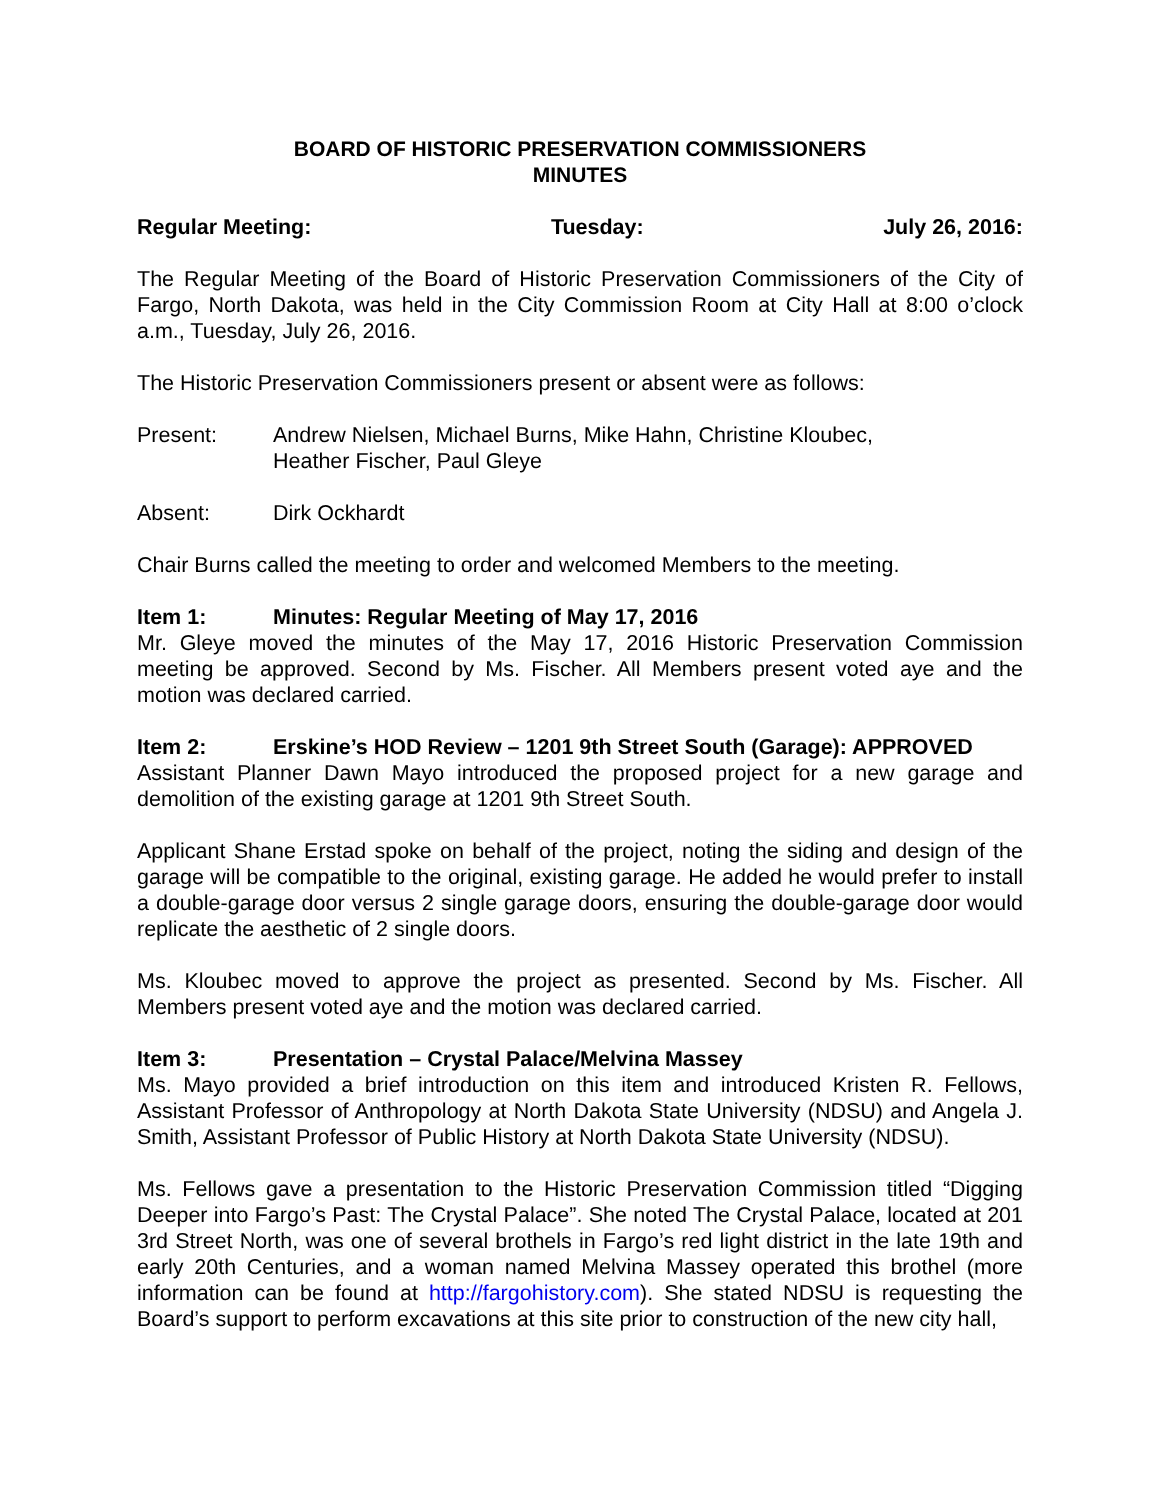BOARD OF HISTORIC PRESERVATION COMMISSIONERS
MINUTES
Regular Meeting: Tuesday: July 26, 2016:
The Regular Meeting of the Board of Historic Preservation Commissioners of the City of Fargo, North Dakota, was held in the City Commission Room at City Hall at 8:00 o’clock a.m., Tuesday, July 26, 2016.
The Historic Preservation Commissioners present or absent were as follows:
Present: Andrew Nielsen, Michael Burns, Mike Hahn, Christine Kloubec,
Heather Fischer, Paul Gleye
Absent: Dirk Ockhardt
Chair Burns called the meeting to order and welcomed Members to the meeting.
Item 1: Minutes: Regular Meeting of May 17, 2016
Mr. Gleye moved the minutes of the May 17, 2016 Historic Preservation Commission meeting be approved. Second by Ms. Fischer. All Members present voted aye and the motion was declared carried.
Item 2: Erskine’s HOD Review – 1201 9th Street South (Garage): APPROVED
Assistant Planner Dawn Mayo introduced the proposed project for a new garage and demolition of the existing garage at 1201 9th Street South.
Applicant Shane Erstad spoke on behalf of the project, noting the siding and design of the garage will be compatible to the original, existing garage. He added he would prefer to install a double-garage door versus 2 single garage doors, ensuring the double-garage door would replicate the aesthetic of 2 single doors.
Ms. Kloubec moved to approve the project as presented. Second by Ms. Fischer. All Members present voted aye and the motion was declared carried.
Item 3: Presentation – Crystal Palace/Melvina Massey
Ms. Mayo provided a brief introduction on this item and introduced Kristen R. Fellows, Assistant Professor of Anthropology at North Dakota State University (NDSU) and Angela J. Smith, Assistant Professor of Public History at North Dakota State University (NDSU).
Ms. Fellows gave a presentation to the Historic Preservation Commission titled “Digging Deeper into Fargo’s Past: The Crystal Palace”. She noted The Crystal Palace, located at 201 3rd Street North, was one of several brothels in Fargo’s red light district in the late 19th and early 20th Centuries, and a woman named Melvina Massey operated this brothel (more information can be found at http://fargohistory.com). She stated NDSU is requesting the Board’s support to perform excavations at this site prior to construction of the new city hall,